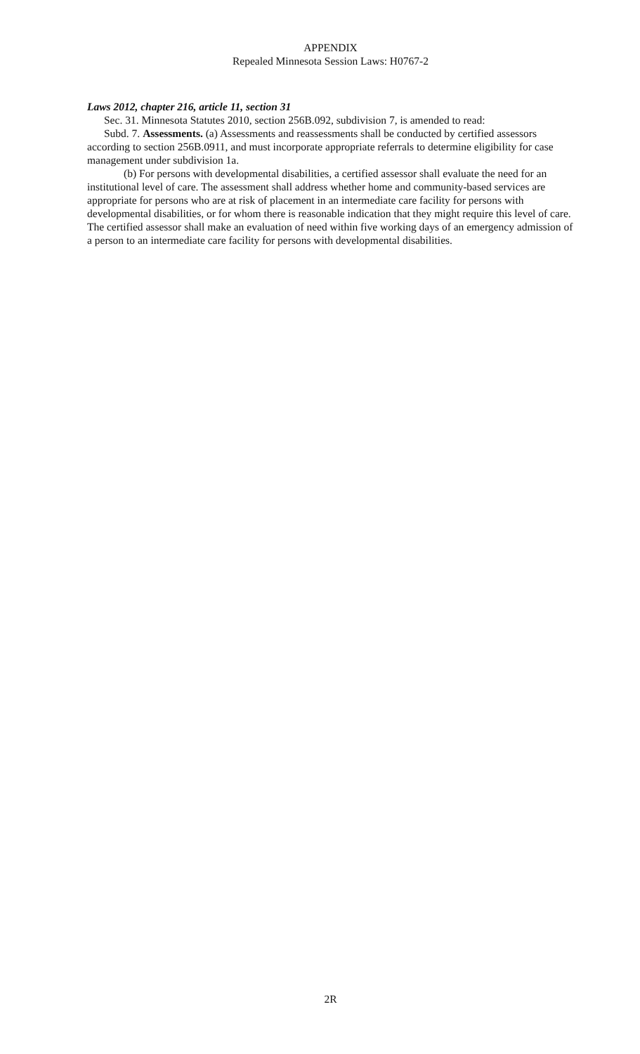APPENDIX
Repealed Minnesota Session Laws: H0767-2
Laws 2012, chapter 216, article 11, section 31
Sec. 31. Minnesota Statutes 2010, section 256B.092, subdivision 7, is amended to read:
Subd. 7. Assessments. (a) Assessments and reassessments shall be conducted by certified assessors according to section 256B.0911, and must incorporate appropriate referrals to determine eligibility for case management under subdivision 1a.
(b) For persons with developmental disabilities, a certified assessor shall evaluate the need for an institutional level of care. The assessment shall address whether home and community-based services are appropriate for persons who are at risk of placement in an intermediate care facility for persons with developmental disabilities, or for whom there is reasonable indication that they might require this level of care. The certified assessor shall make an evaluation of need within five working days of an emergency admission of a person to an intermediate care facility for persons with developmental disabilities.
2R